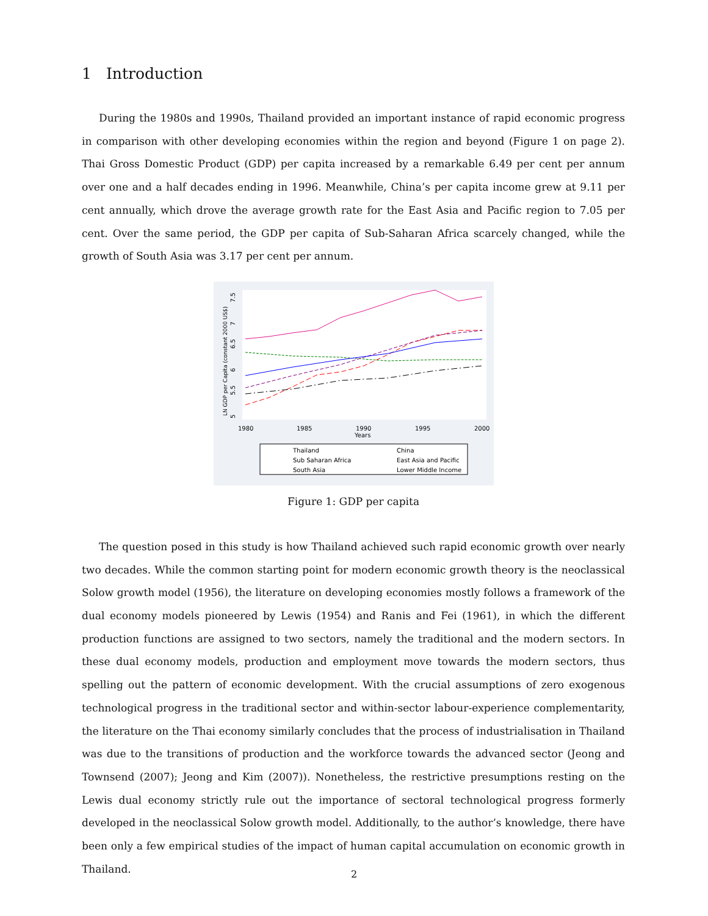1 Introduction
During the 1980s and 1990s, Thailand provided an important instance of rapid economic progress in comparison with other developing economies within the region and beyond (Figure 1 on page 2). Thai Gross Domestic Product (GDP) per capita increased by a remarkable 6.49 per cent per annum over one and a half decades ending in 1996. Meanwhile, China’s per capita income grew at 9.11 per cent annually, which drove the average growth rate for the East Asia and Pacific region to 7.05 per cent. Over the same period, the GDP per capita of Sub-Saharan Africa scarcely changed, while the growth of South Asia was 3.17 per cent per annum.
LN GDP per Capita (constant 2000 US$)
5
5.5
6
6.5
7
7.5
1980
1985
1990
1995
2000
Years
Thailand
China
Sub Saharan Africa
East Asia and Pacific
South Asia
Lower Middle Income
Figure 1: GDP per capita
The question posed in this study is how Thailand achieved such rapid economic growth over nearly two decades. While the common starting point for modern economic growth theory is the neoclassical Solow growth model (1956), the literature on developing economies mostly follows a framework of the dual economy models pioneered by Lewis (1954) and Ranis and Fei (1961), in which the different production functions are assigned to two sectors, namely the traditional and the modern sectors. In these dual economy models, production and employment move towards the modern sectors, thus spelling out the pattern of economic development. With the crucial assumptions of zero exogenous technological progress in the traditional sector and within-sector labour-experience complementarity, the literature on the Thai economy similarly concludes that the process of industrialisation in Thailand was due to the transitions of production and the workforce towards the advanced sector (Jeong and Townsend (2007); Jeong and Kim (2007)). Nonetheless, the restrictive presumptions resting on the Lewis dual economy strictly rule out the importance of sectoral technological progress formerly developed in the neoclassical Solow growth model. Additionally, to the author’s knowledge, there have been only a few empirical studies of the impact of human capital accumulation on economic growth in Thailand.
2